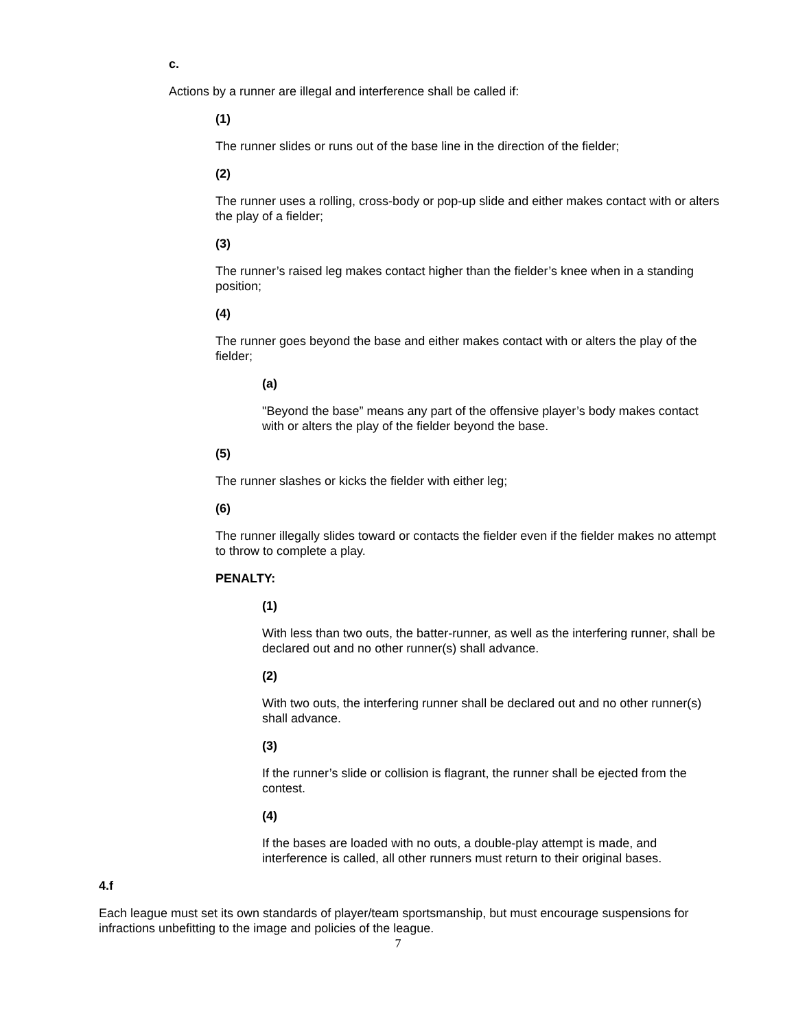c.
Actions by a runner are illegal and interference shall be called if:
(1)
The runner slides or runs out of the base line in the direction of the fielder;
(2)
The runner uses a rolling, cross-body or pop-up slide and either makes contact with or alters the play of a fielder;
(3)
The runner’s raised leg makes contact higher than the fielder’s knee when in a standing position;
(4)
The runner goes beyond the base and either makes contact with or alters the play of the fielder;
(a)
"Beyond the base” means any part of the offensive player’s body makes contact with or alters the play of the fielder beyond the base.
(5)
The runner slashes or kicks the fielder with either leg;
(6)
The runner illegally slides toward or contacts the fielder even if the fielder makes no attempt to throw to complete a play.
PENALTY:
(1)
With less than two outs, the batter-runner, as well as the interfering runner, shall be declared out and no other runner(s) shall advance.
(2)
With two outs, the interfering runner shall be declared out and no other runner(s) shall advance.
(3)
If the runner’s slide or collision is flagrant, the runner shall be ejected from the contest.
(4)
If the bases are loaded with no outs, a double-play attempt is made, and interference is called, all other runners must return to their original bases.
4.f
Each league must set its own standards of player/team sportsmanship, but must encourage suspensions for infractions unbefitting to the image and policies of the league.
7